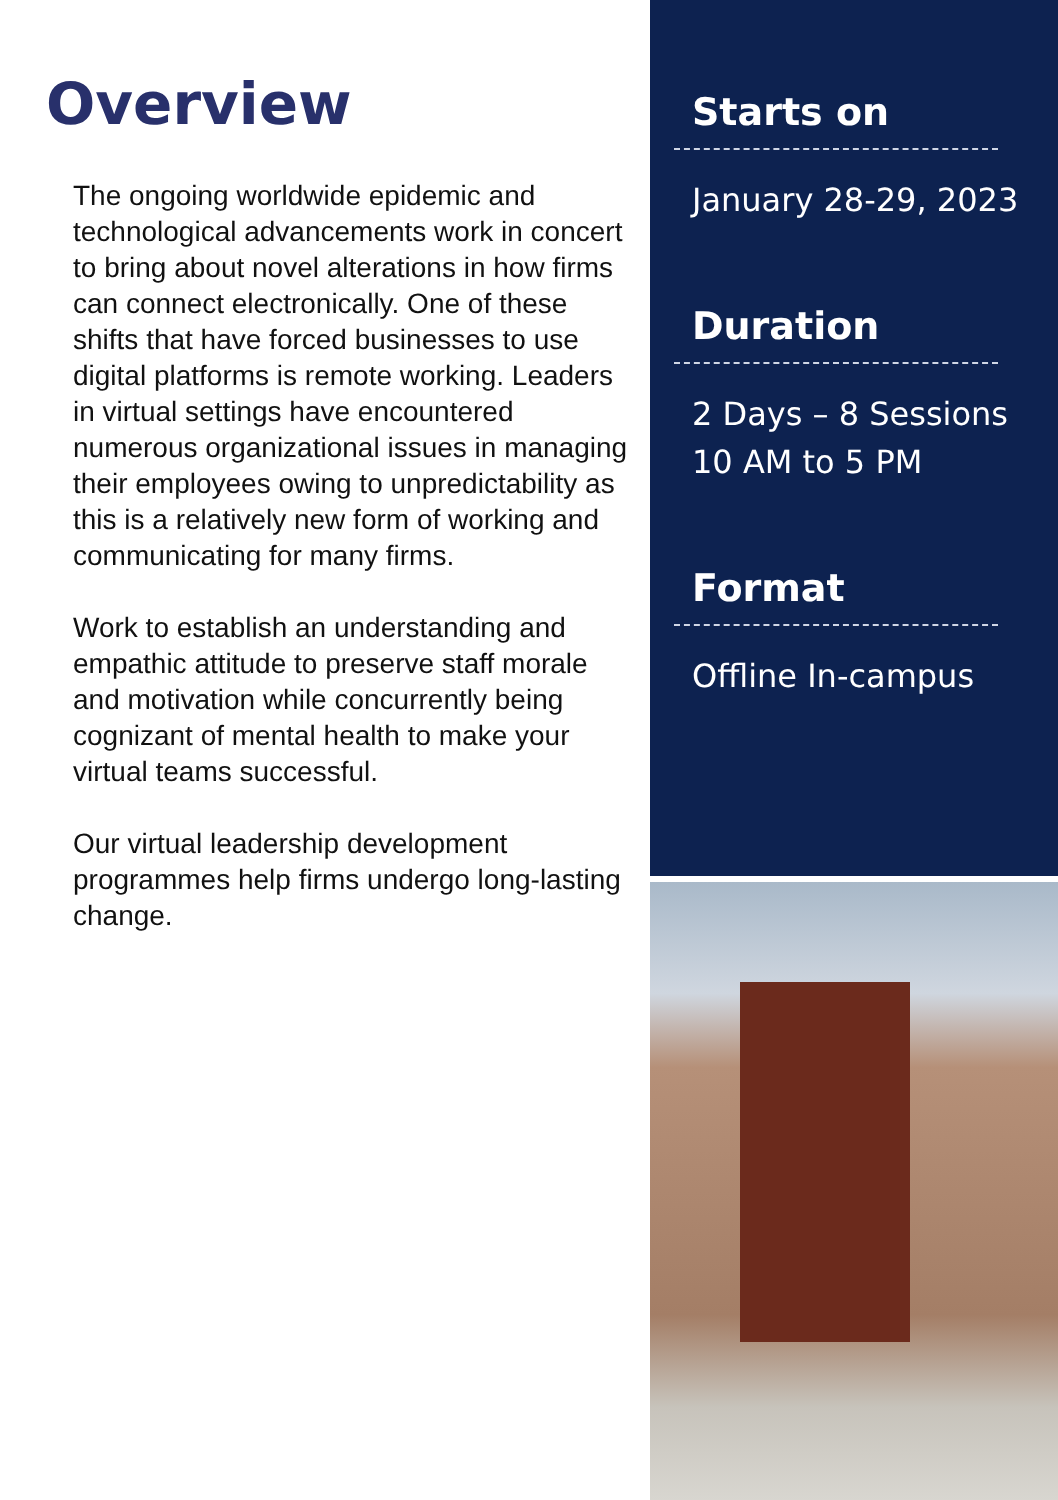Overview
The ongoing worldwide epidemic and technological advancements work in concert to bring about novel alterations in how firms can connect electronically. One of these shifts that have forced businesses to use digital platforms is remote working. Leaders in virtual settings have encountered numerous organizational issues in managing their employees owing to unpredictability as this is a relatively new form of working and communicating for many firms.
Work to establish an understanding and empathic attitude to preserve staff morale and motivation while concurrently being cognizant of mental health to make your virtual teams successful.
Our virtual leadership development programmes help firms undergo long-lasting change.
Starts on
January 28-29, 2023
Duration
2 Days – 8 Sessions
10 AM to 5 PM
Format
Offline In-campus